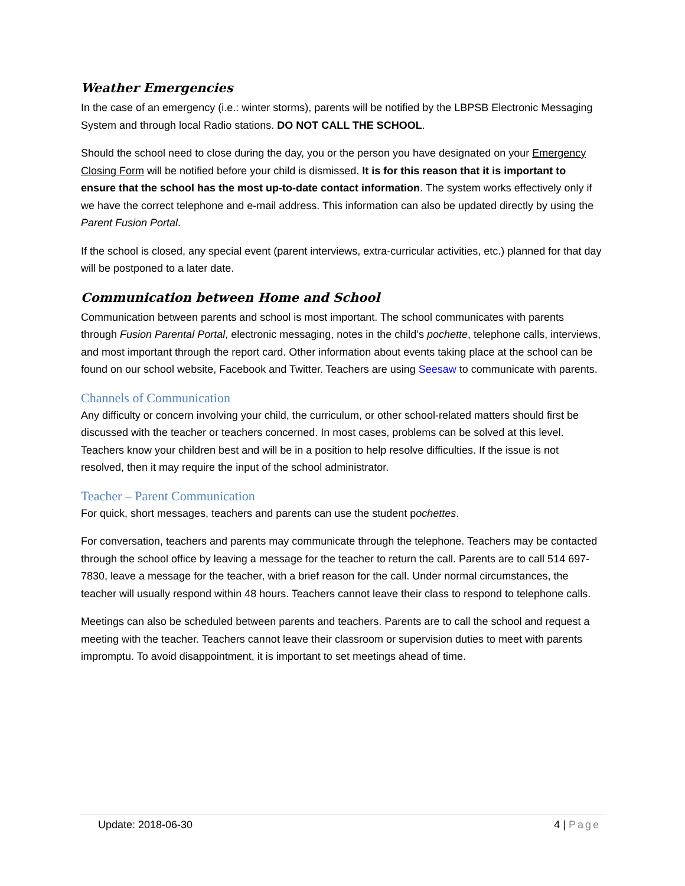Weather Emergencies
In the case of an emergency (i.e.: winter storms), parents will be notified by the LBPSB Electronic Messaging System and through local Radio stations. DO NOT CALL THE SCHOOL.
Should the school need to close during the day, you or the person you have designated on your Emergency Closing Form will be notified before your child is dismissed. It is for this reason that it is important to ensure that the school has the most up-to-date contact information. The system works effectively only if we have the correct telephone and e-mail address. This information can also be updated directly by using the Parent Fusion Portal.
If the school is closed, any special event (parent interviews, extra-curricular activities, etc.) planned for that day will be postponed to a later date.
Communication between Home and School
Communication between parents and school is most important. The school communicates with parents through Fusion Parental Portal, electronic messaging, notes in the child’s pochette, telephone calls, interviews, and most important through the report card. Other information about events taking place at the school can be found on our school website, Facebook and Twitter. Teachers are using Seesaw to communicate with parents.
Channels of Communication
Any difficulty or concern involving your child, the curriculum, or other school-related matters should first be discussed with the teacher or teachers concerned. In most cases, problems can be solved at this level. Teachers know your children best and will be in a position to help resolve difficulties. If the issue is not resolved, then it may require the input of the school administrator.
Teacher – Parent Communication
For quick, short messages, teachers and parents can use the student pochettes.
For conversation, teachers and parents may communicate through the telephone. Teachers may be contacted through the school office by leaving a message for the teacher to return the call. Parents are to call 514 697-7830, leave a message for the teacher, with a brief reason for the call. Under normal circumstances, the teacher will usually respond within 48 hours. Teachers cannot leave their class to respond to telephone calls.
Meetings can also be scheduled between parents and teachers. Parents are to call the school and request a meeting with the teacher. Teachers cannot leave their classroom or supervision duties to meet with parents impromptu. To avoid disappointment, it is important to set meetings ahead of time.
Update: 2018-06-30 4 | Page